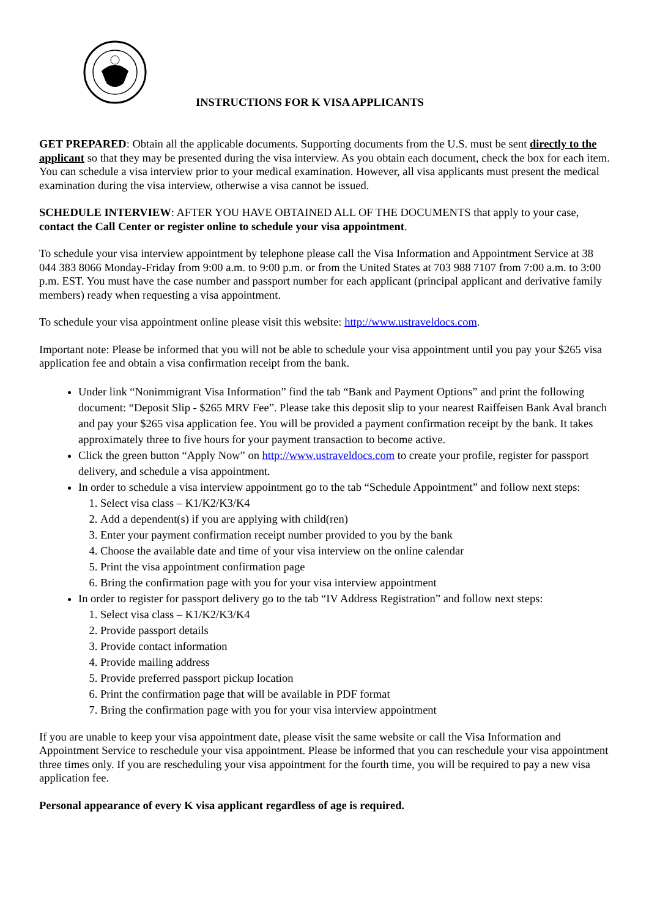INSTRUCTIONS FOR K VISA APPLICANTS
GET PREPARED: Obtain all the applicable documents. Supporting documents from the U.S. must be sent directly to the applicant so that they may be presented during the visa interview. As you obtain each document, check the box for each item. You can schedule a visa interview prior to your medical examination. However, all visa applicants must present the medical examination during the visa interview, otherwise a visa cannot be issued.
SCHEDULE INTERVIEW: AFTER YOU HAVE OBTAINED ALL OF THE DOCUMENTS that apply to your case, contact the Call Center or register online to schedule your visa appointment.
To schedule your visa interview appointment by telephone please call the Visa Information and Appointment Service at 38 044 383 8066 Monday-Friday from 9:00 a.m. to 9:00 p.m. or from the United States at 703 988 7107 from 7:00 a.m. to 3:00 p.m. EST. You must have the case number and passport number for each applicant (principal applicant and derivative family members) ready when requesting a visa appointment.
To schedule your visa appointment online please visit this website: http://www.ustraveldocs.com.
Important note: Please be informed that you will not be able to schedule your visa appointment until you pay your $265 visa application fee and obtain a visa confirmation receipt from the bank.
Under link “Nonimmigrant Visa Information” find the tab “Bank and Payment Options” and print the following document: “Deposit Slip - $265 MRV Fee”. Please take this deposit slip to your nearest Raiffeisen Bank Aval branch and pay your $265 visa application fee. You will be provided a payment confirmation receipt by the bank. It takes approximately three to five hours for your payment transaction to become active.
Click the green button “Apply Now” on http://www.ustraveldocs.com to create your profile, register for passport delivery, and schedule a visa appointment.
In order to schedule a visa interview appointment go to the tab “Schedule Appointment” and follow next steps:
1. Select visa class – K1/K2/K3/K4
2. Add a dependent(s) if you are applying with child(ren)
3. Enter your payment confirmation receipt number provided to you by the bank
4. Choose the available date and time of your visa interview on the online calendar
5. Print the visa appointment confirmation page
6. Bring the confirmation page with you for your visa interview appointment
In order to register for passport delivery go to the tab “IV Address Registration” and follow next steps:
1. Select visa class – K1/K2/K3/K4
2. Provide passport details
3. Provide contact information
4. Provide mailing address
5. Provide preferred passport pickup location
6. Print the confirmation page that will be available in PDF format
7. Bring the confirmation page with you for your visa interview appointment
If you are unable to keep your visa appointment date, please visit the same website or call the Visa Information and Appointment Service to reschedule your visa appointment. Please be informed that you can reschedule your visa appointment three times only. If you are rescheduling your visa appointment for the fourth time, you will be required to pay a new visa application fee.
Personal appearance of every K visa applicant regardless of age is required.